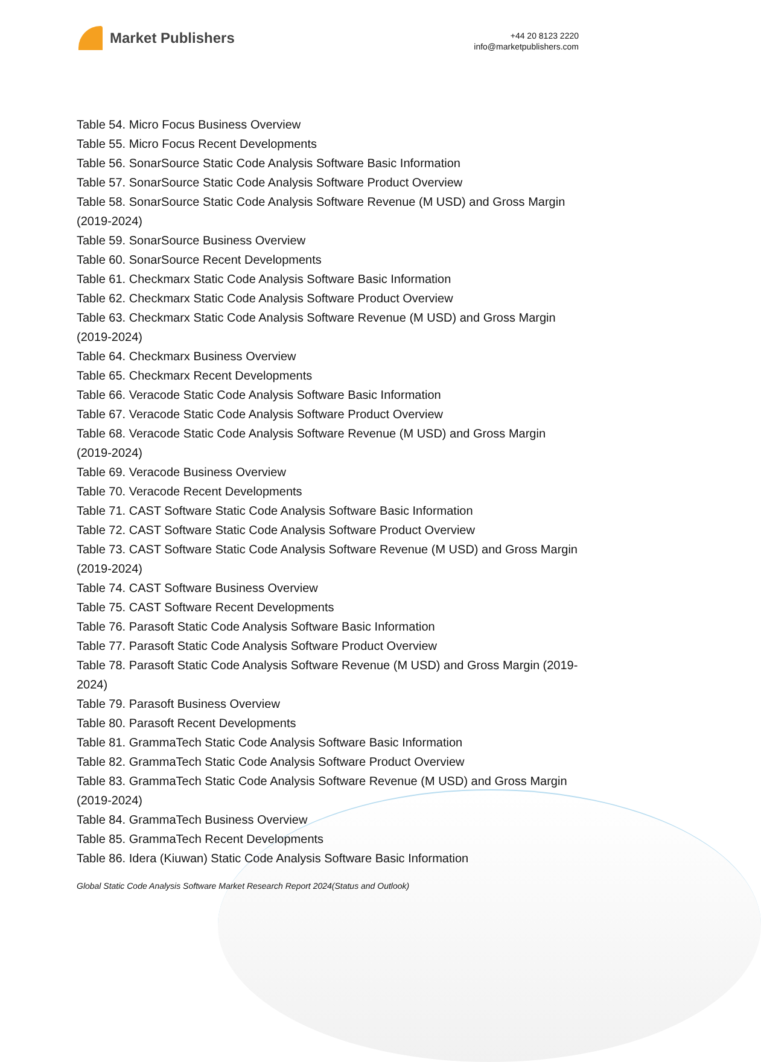Market Publishers
+44 20 8123 2220
info@marketpublishers.com
Table 54. Micro Focus Business Overview
Table 55. Micro Focus Recent Developments
Table 56. SonarSource Static Code Analysis Software Basic Information
Table 57. SonarSource Static Code Analysis Software Product Overview
Table 58. SonarSource Static Code Analysis Software Revenue (M USD) and Gross Margin (2019-2024)
Table 59. SonarSource Business Overview
Table 60. SonarSource Recent Developments
Table 61. Checkmarx Static Code Analysis Software Basic Information
Table 62. Checkmarx Static Code Analysis Software Product Overview
Table 63. Checkmarx Static Code Analysis Software Revenue (M USD) and Gross Margin (2019-2024)
Table 64. Checkmarx Business Overview
Table 65. Checkmarx Recent Developments
Table 66. Veracode Static Code Analysis Software Basic Information
Table 67. Veracode Static Code Analysis Software Product Overview
Table 68. Veracode Static Code Analysis Software Revenue (M USD) and Gross Margin (2019-2024)
Table 69. Veracode Business Overview
Table 70. Veracode Recent Developments
Table 71. CAST Software Static Code Analysis Software Basic Information
Table 72. CAST Software Static Code Analysis Software Product Overview
Table 73. CAST Software Static Code Analysis Software Revenue (M USD) and Gross Margin (2019-2024)
Table 74. CAST Software Business Overview
Table 75. CAST Software Recent Developments
Table 76. Parasoft Static Code Analysis Software Basic Information
Table 77. Parasoft Static Code Analysis Software Product Overview
Table 78. Parasoft Static Code Analysis Software Revenue (M USD) and Gross Margin (2019-2024)
Table 79. Parasoft Business Overview
Table 80. Parasoft Recent Developments
Table 81. GrammaTech Static Code Analysis Software Basic Information
Table 82. GrammaTech Static Code Analysis Software Product Overview
Table 83. GrammaTech Static Code Analysis Software Revenue (M USD) and Gross Margin (2019-2024)
Table 84. GrammaTech Business Overview
Table 85. GrammaTech Recent Developments
Table 86. Idera (Kiuwan) Static Code Analysis Software Basic Information
Global Static Code Analysis Software Market Research Report 2024(Status and Outlook)